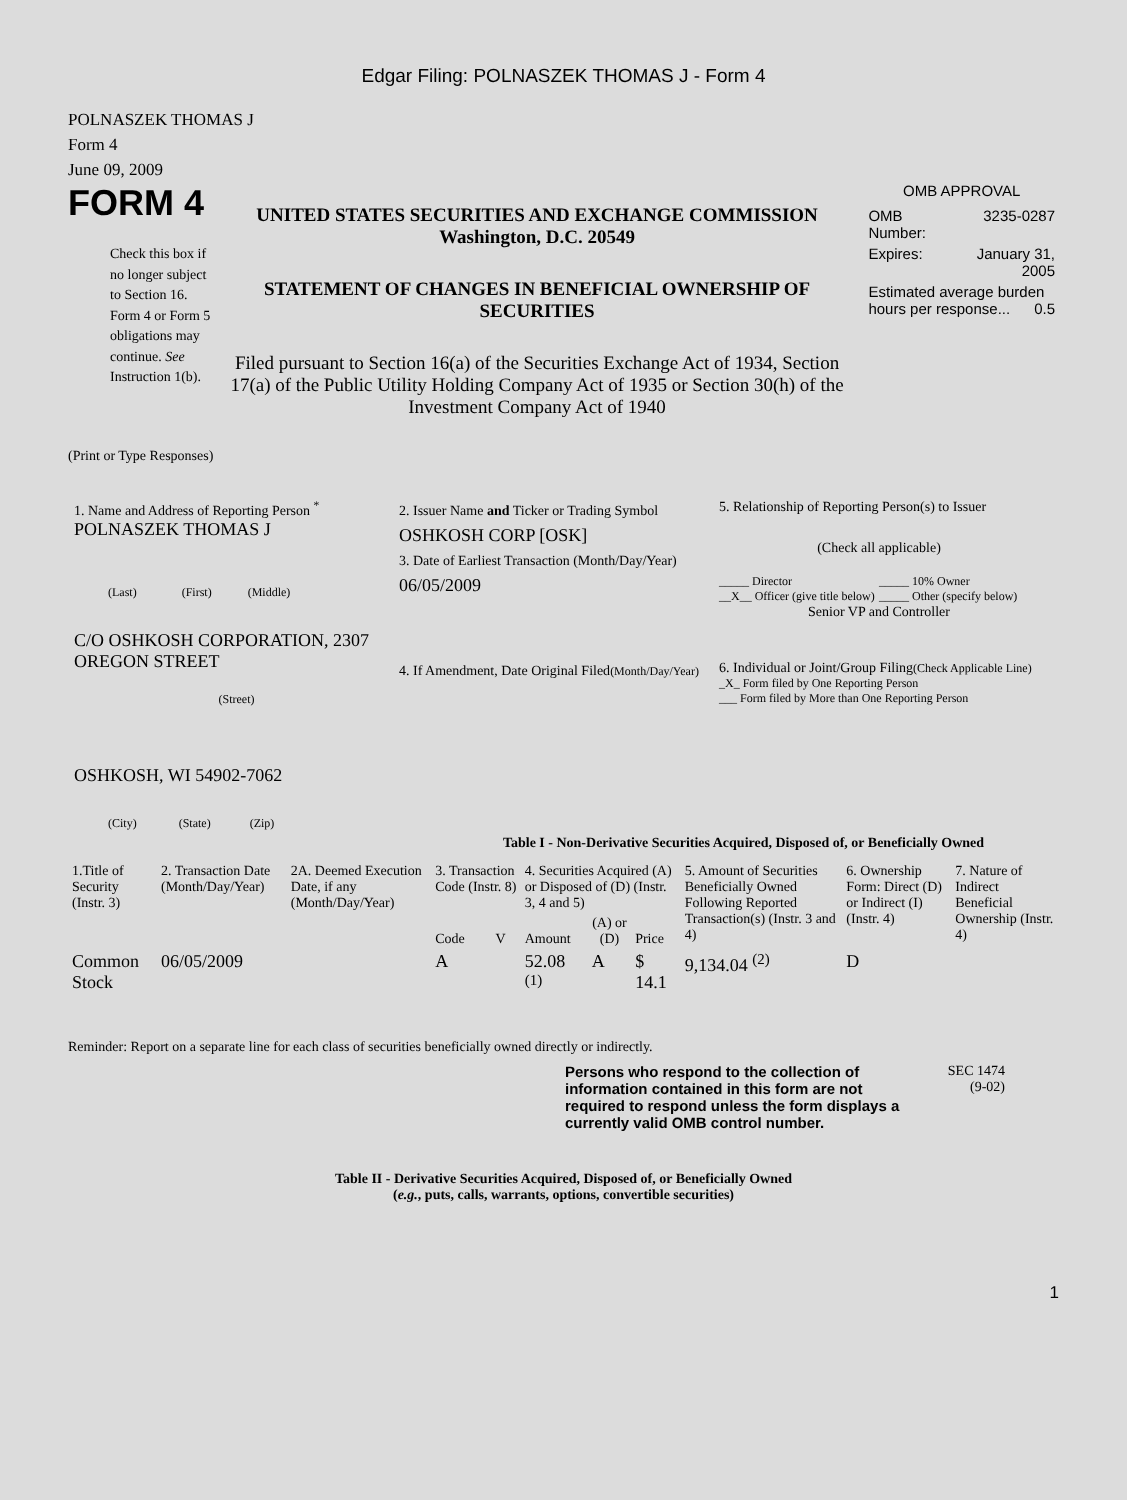Edgar Filing: POLNASZEK THOMAS J - Form 4
POLNASZEK THOMAS J
Form 4
June 09, 2009
FORM 4
Check this box if no longer subject to Section 16. Form 4 or Form 5 obligations may continue. See Instruction 1(b).
UNITED STATES SECURITIES AND EXCHANGE COMMISSION
Washington, D.C. 20549
STATEMENT OF CHANGES IN BENEFICIAL OWNERSHIP OF SECURITIES
Filed pursuant to Section 16(a) of the Securities Exchange Act of 1934, Section 17(a) of the Public Utility Holding Company Act of 1935 or Section 30(h) of the Investment Company Act of 1940
OMB APPROVAL
| OMB Number: | 3235-0287 |
| Expires: | January 31, 2005 |
| Estimated average burden hours per response... 0.5 | |
(Print or Type Responses)
1. Name and Address of Reporting Person <sup>*</sup>
POLNASZEK THOMAS J
(Last) (First) (Middle)
C/O OSHKOSH CORPORATION, 2307 OREGON STREET
(Street)
OSHKOSH, WI 54902-7062
(City) (State) (Zip)
2. Issuer Name and Ticker or Trading Symbol
OSHKOSH CORP [OSK]
3. Date of Earliest Transaction (Month/Day/Year)
06/05/2009
4. If Amendment, Date Original Filed(Month/Day/Year)
5. Relationship of Reporting Person(s) to Issuer
(Check all applicable)
_____ Director
__X__ Officer (give title below)
_____ 10% Owner
_____ Other (specify below)
Senior VP and Controller
6. Individual or Joint/Group Filing(Check Applicable Line)
_X_ Form filed by One Reporting Person
___ Form filed by More than One Reporting Person
Table I - Non-Derivative Securities Acquired, Disposed of, or Beneficially Owned
| 1.Title of Security (Instr. 3) | 2. Transaction Date (Month/Day/Year) | 2A. Deemed Execution Date, if any (Month/Day/Year) | 3. Transaction Code (Instr. 8) | | 4. Securities Acquired (A) or Disposed of (D) (Instr. 3, 4 and 5) | | | 5. Amount of Securities Beneficially Owned Following Reported Transaction(s) (Instr. 3 and 4) | 6. Ownership Form: Direct (D) or Indirect (I) (Instr. 4) | 7. Nature of Indirect Beneficial Ownership (Instr. 4) |
| --- | --- | --- | --- | --- | --- | --- | --- | --- | --- | --- |
| | | | Code | V | Amount | (A) or (D) | Price | | | |
| Common Stock | 06/05/2009 | | A | | 52.08 <sup>(1)</sup> | A | $ 14.1 | 9,134.04 <sup>(2)</sup> | D | |
Reminder: Report on a separate line for each class of securities beneficially owned directly or indirectly.
Persons who respond to the collection of information contained in this form are not required to respond unless the form displays a currently valid OMB control number.
SEC 1474
(9-02)
Table II - Derivative Securities Acquired, Disposed of, or Beneficially Owned
(e.g., puts, calls, warrants, options, convertible securities)
1